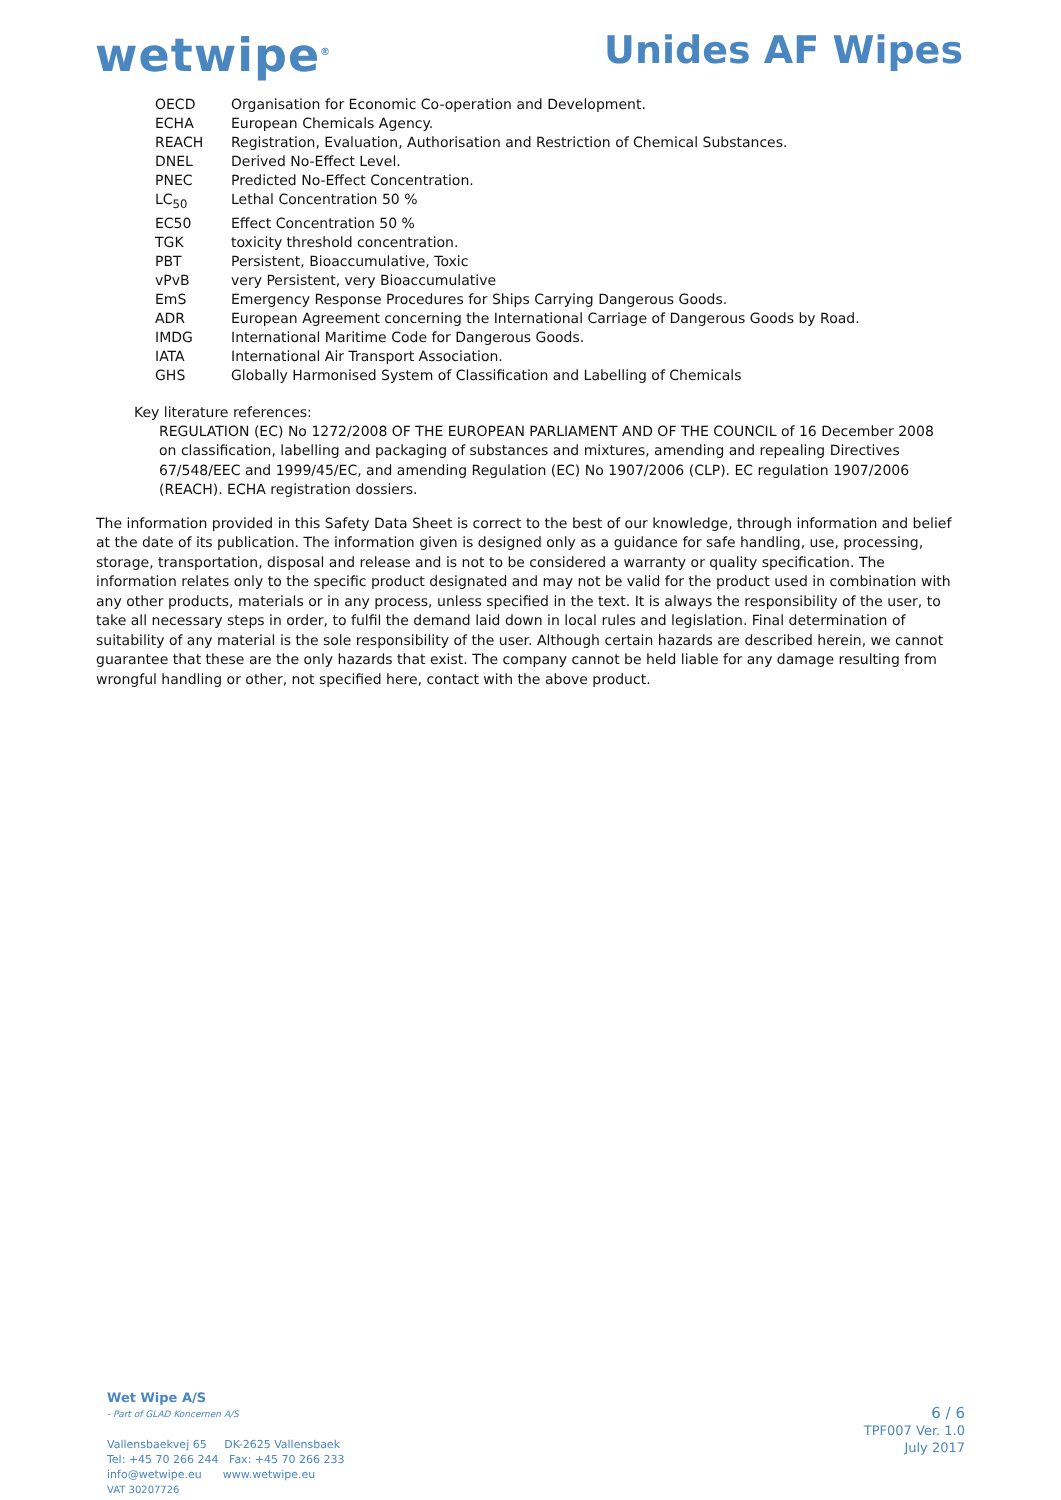wetwipe<sup>®</sup>
Unides AF Wipes
| OECD | Organisation for Economic Co-operation and Development. |
| ECHA | European Chemicals Agency. |
| REACH | Registration, Evaluation, Authorisation and Restriction of Chemical Substances. |
| DNEL | Derived No-Effect Level. |
| PNEC | Predicted No-Effect Concentration. |
| LC<sub>50</sub> | Lethal Concentration 50 % |
| EC50 | Effect Concentration 50 % |
| TGK | toxicity threshold concentration. |
| PBT | Persistent, Bioaccumulative, Toxic |
| vPvB | very Persistent, very Bioaccumulative |
| EmS | Emergency Response Procedures for Ships Carrying Dangerous Goods. |
| ADR | European Agreement concerning the International Carriage of Dangerous Goods by Road. |
| IMDG | International Maritime Code for Dangerous Goods. |
| IATA | International Air Transport Association. |
| GHS | Globally Harmonised System of Classification and Labelling of Chemicals |
Key literature references:
REGULATION (EC) No 1272/2008 OF THE EUROPEAN PARLIAMENT AND OF THE COUNCIL of 16 December 2008 on classification, labelling and packaging of substances and mixtures, amending and repealing Directives 67/548/EEC and 1999/45/EC, and amending Regulation (EC) No 1907/2006 (CLP). EC regulation 1907/2006 (REACH). ECHA registration dossiers.
The information provided in this Safety Data Sheet is correct to the best of our knowledge, through information and belief at the date of its publication. The information given is designed only as a guidance for safe handling, use, processing, storage, transportation, disposal and release and is not to be considered a warranty or quality specification. The information relates only to the specific product designated and may not be valid for the product used in combination with any other products, materials or in any process, unless specified in the text. It is always the responsibility of the user, to take all necessary steps in order, to fulfil the demand laid down in local rules and legislation. Final determination of suitability of any material is the sole responsibility of the user. Although certain hazards are described herein, we cannot guarantee that these are the only hazards that exist. The company cannot be held liable for any damage resulting from wrongful handling or other, not specified here, contact with the above product.
Wet Wipe A/S
- Part of GLAD Koncernen A/S
Vallensbaekvej 65 DK-2625 Vallensbaek
Tel: +45 70 266 244 Fax: +45 70 266 233
info@wetwipe.eu www.wetwipe.eu
VAT 30207726
6 / 6
TPF007 Ver. 1.0
July 2017